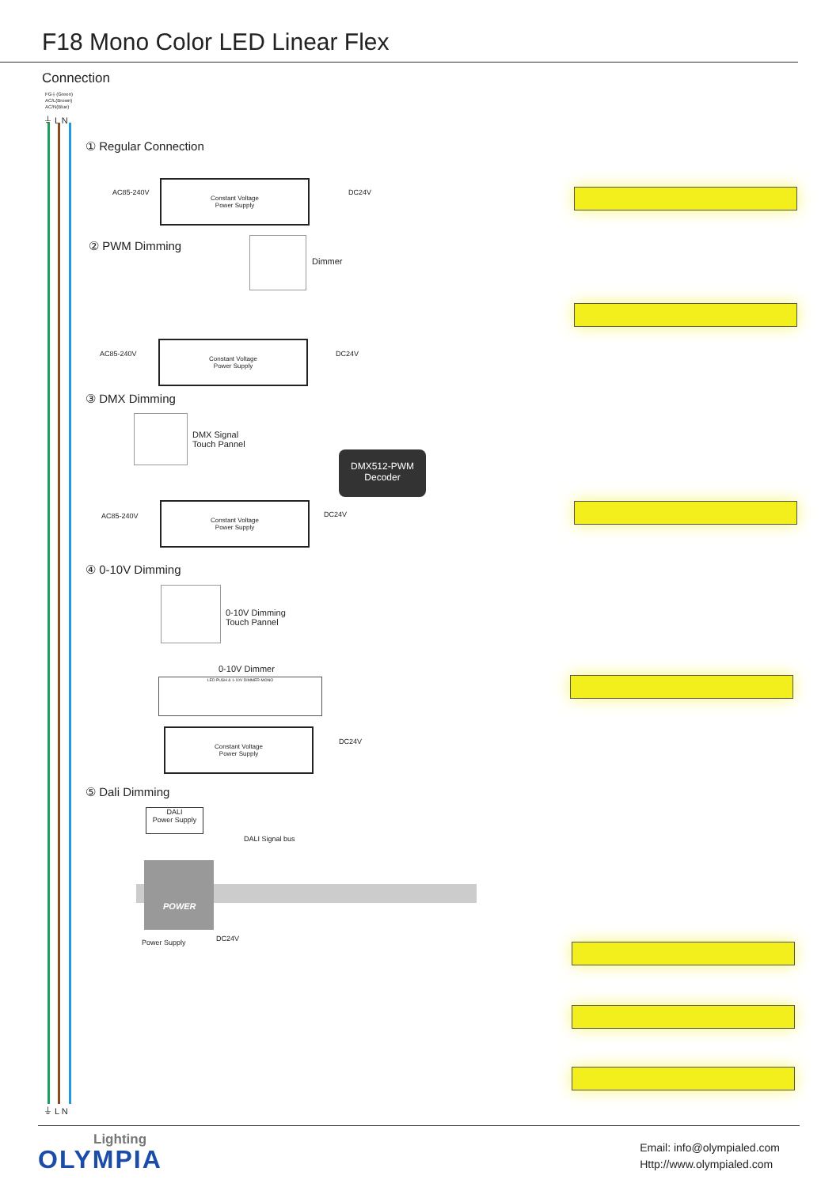F18 Mono Color LED Linear Flex
Connection
FG⏚(Green)
AC/L(Brown)
AC/N(Blue)
⏚ L N
① Regular Connection
AC85-240V
Constant Voltage
Power Supply
DC24V
② PWM Dimming
Dimmer
AC85-240V
Constant Voltage
Power Supply
DC24V
③ DMX Dimming
DMX Signal
Touch Pannel
DMX512-PWM
Decoder
AC85-240V
Constant Voltage
Power Supply
DC24V
④ 0-10V Dimming
0-10V Dimming
Touch Pannel
0-10V Dimmer
LED PUSH & 1-10V DIMMER-MONO
Constant Voltage
Power Supply
DC24V
⑤ Dali Dimming
DALI
Power Supply
DALI Signal bus
POWER
Power Supply DC24V
⏚ L N
Lighting
OLYMPIA
Email: info@olympialed.com
Http://www.olympialed.com